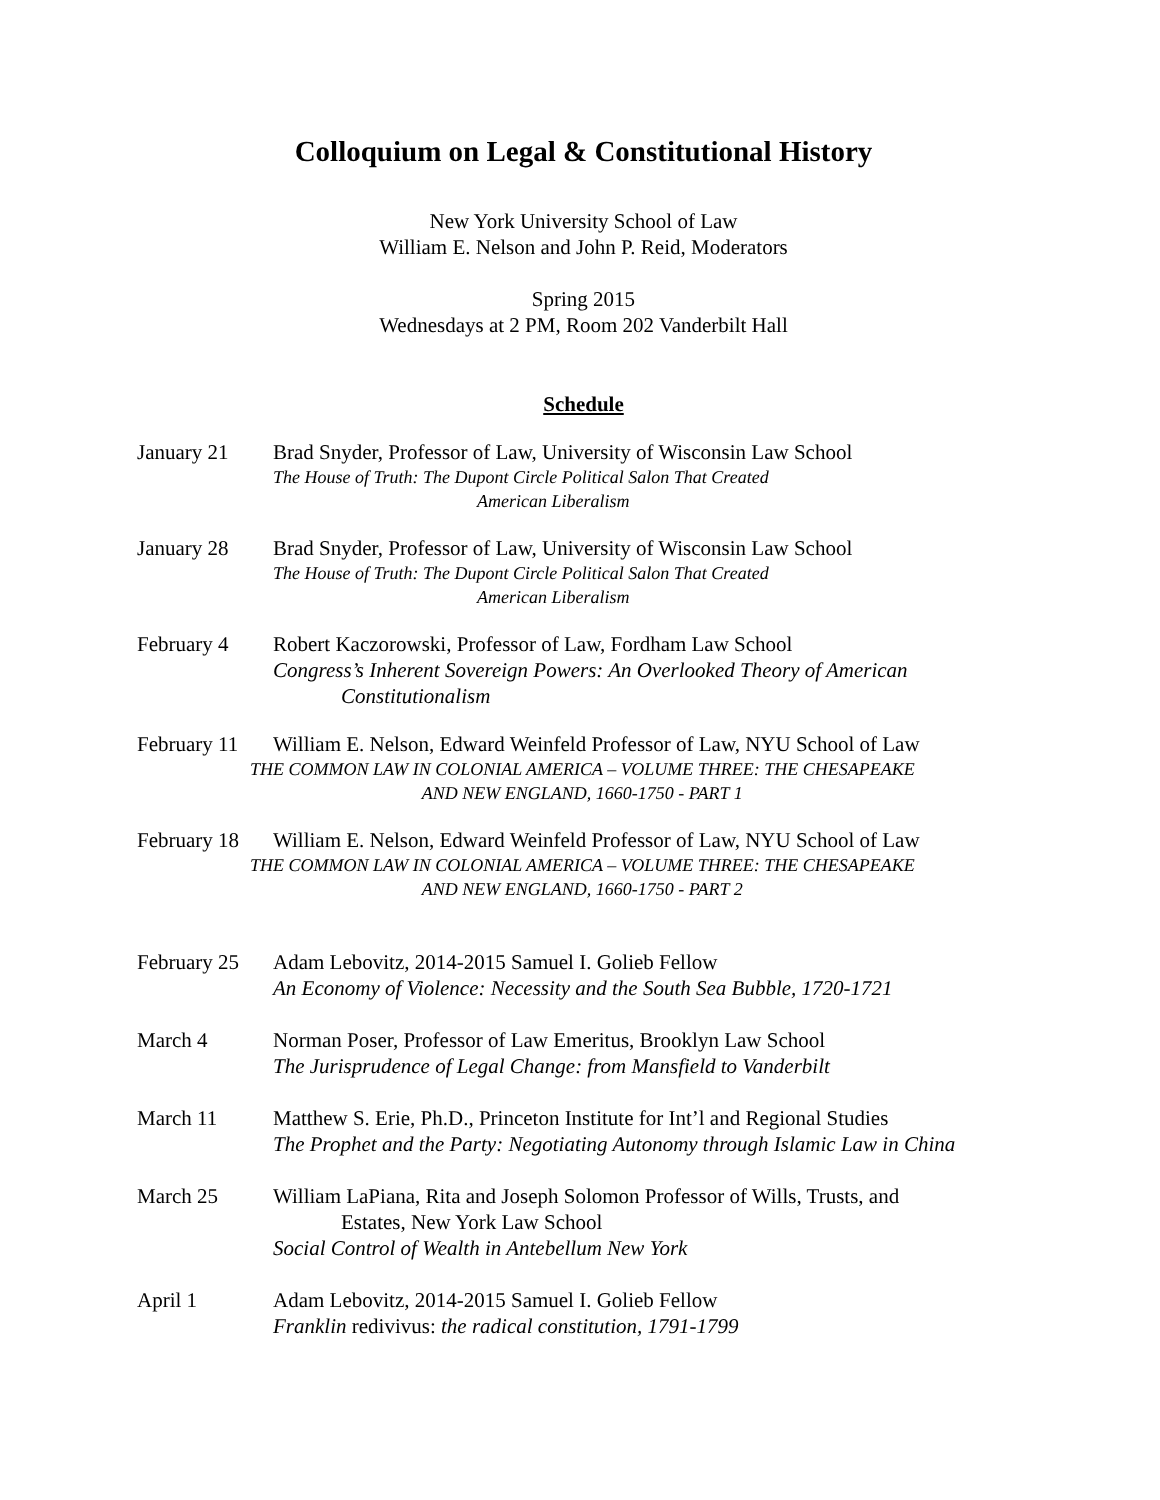Colloquium on Legal & Constitutional History
New York University School of Law
William E. Nelson and John P. Reid, Moderators
Spring 2015
Wednesdays at 2 PM, Room 202 Vanderbilt Hall
Schedule
January 21 Brad Snyder, Professor of Law, University of Wisconsin Law School
The House of Truth: The Dupont Circle Political Salon That Created
American Liberalism
January 28 Brad Snyder, Professor of Law, University of Wisconsin Law School
The House of Truth: The Dupont Circle Political Salon That Created
American Liberalism
February 4 Robert Kaczorowski, Professor of Law, Fordham Law School
Congress’s Inherent Sovereign Powers: An Overlooked Theory of American
Constitutionalism
February 11
William E. Nelson, Edward Weinfeld Professor of Law, NYU School of Law
THE COMMON LAW IN COLONIAL AMERICA – VOLUME THREE: THE CHESAPEAKE
AND NEW ENGLAND, 1660-1750 - PART 1
February 18
William E. Nelson, Edward Weinfeld Professor of Law, NYU School of Law
THE COMMON LAW IN COLONIAL AMERICA – VOLUME THREE: THE CHESAPEAKE
AND NEW ENGLAND, 1660-1750 - PART 2
February 25
Adam Lebovitz, 2014-2015 Samuel I. Golieb Fellow
An Economy of Violence: Necessity and the South Sea Bubble, 1720-1721
March 4 Norman Poser, Professor of Law Emeritus, Brooklyn Law School
The Jurisprudence of Legal Change: from Mansfield to Vanderbilt
March 11 Matthew S. Erie, Ph.D., Princeton Institute for Int’l and Regional Studies
The Prophet and the Party: Negotiating Autonomy through Islamic Law in China
March 25 William LaPiana, Rita and Joseph Solomon Professor of Wills, Trusts, and
Estates, New York Law School
Social Control of Wealth in Antebellum New York
April 1 Adam Lebovitz, 2014-2015 Samuel I. Golieb Fellow
Franklin redivivus: the radical constitution, 1791-1799